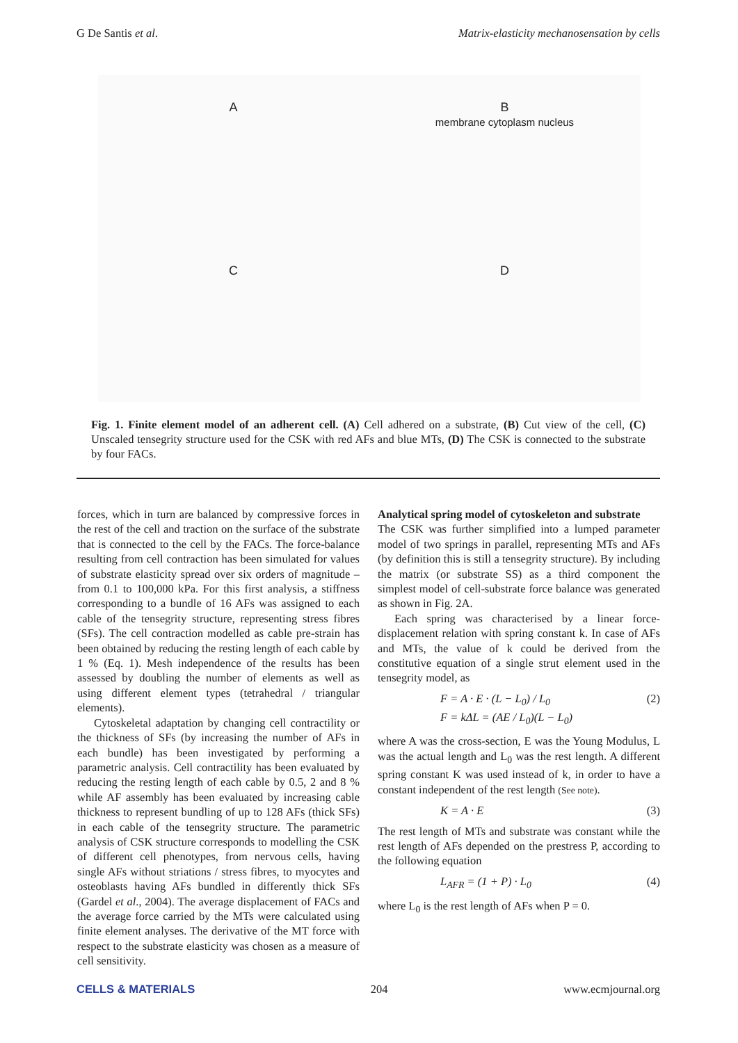G De Santis et al. Matrix-elasticity mechanosensation by cells
A
B
membrane cytoplasm nucleus
C
D
Fig. 1. Finite element model of an adherent cell. (A) Cell adhered on a substrate, (B) Cut view of the cell, (C) Unscaled tensegrity structure used for the CSK with red AFs and blue MTs, (D) The CSK is connected to the substrate by four FACs.
forces, which in turn are balanced by compressive forces in the rest of the cell and traction on the surface of the substrate that is connected to the cell by the FACs. The force-balance resulting from cell contraction has been simulated for values of substrate elasticity spread over six orders of magnitude – from 0.1 to 100,000 kPa. For this first analysis, a stiffness corresponding to a bundle of 16 AFs was assigned to each cable of the tensegrity structure, representing stress fibres (SFs). The cell contraction modelled as cable pre-strain has been obtained by reducing the resting length of each cable by 1 % (Eq. 1). Mesh independence of the results has been assessed by doubling the number of elements as well as using different element types (tetrahedral / triangular elements).
Cytoskeletal adaptation by changing cell contractility or the thickness of SFs (by increasing the number of AFs in each bundle) has been investigated by performing a parametric analysis. Cell contractility has been evaluated by reducing the resting length of each cable by 0.5, 2 and 8 % while AF assembly has been evaluated by increasing cable thickness to represent bundling of up to 128 AFs (thick SFs) in each cable of the tensegrity structure. The parametric analysis of CSK structure corresponds to modelling the CSK of different cell phenotypes, from nervous cells, having single AFs without striations / stress fibres, to myocytes and osteoblasts having AFs bundled in differently thick SFs (Gardel et al., 2004). The average displacement of FACs and the average force carried by the MTs were calculated using finite element analyses. The derivative of the MT force with respect to the substrate elasticity was chosen as a measure of cell sensitivity.
Analytical spring model of cytoskeleton and substrate
The CSK was further simplified into a lumped parameter model of two springs in parallel, representing MTs and AFs (by definition this is still a tensegrity structure). By including the matrix (or substrate SS) as a third component the simplest model of cell-substrate force balance was generated as shown in Fig. 2A.
Each spring was characterised by a linear force-displacement relation with spring constant k. In case of AFs and MTs, the value of k could be derived from the constitutive equation of a single strut element used in the tensegrity model, as
F = A · E · (L − L<sub>0</sub>) / L<sub>0</sub>
F = kΔL = (AE / L<sub>0</sub>)(L − L<sub>0</sub>) (2)
where A was the cross-section, E was the Young Modulus, L was the actual length and L<sub>0</sub> was the rest length. A different spring constant K was used instead of k, in order to have a constant independent of the rest length (See note).
K = A · E (3)
The rest length of MTs and substrate was constant while the rest length of AFs depended on the prestress P, according to the following equation
L<sub>AFR</sub> = (1 + P) · L<sub>0</sub> (4)
where L<sub>0</sub> is the rest length of AFs when P = 0.
CELLS & MATERIALS 204 www.ecmjournal.org